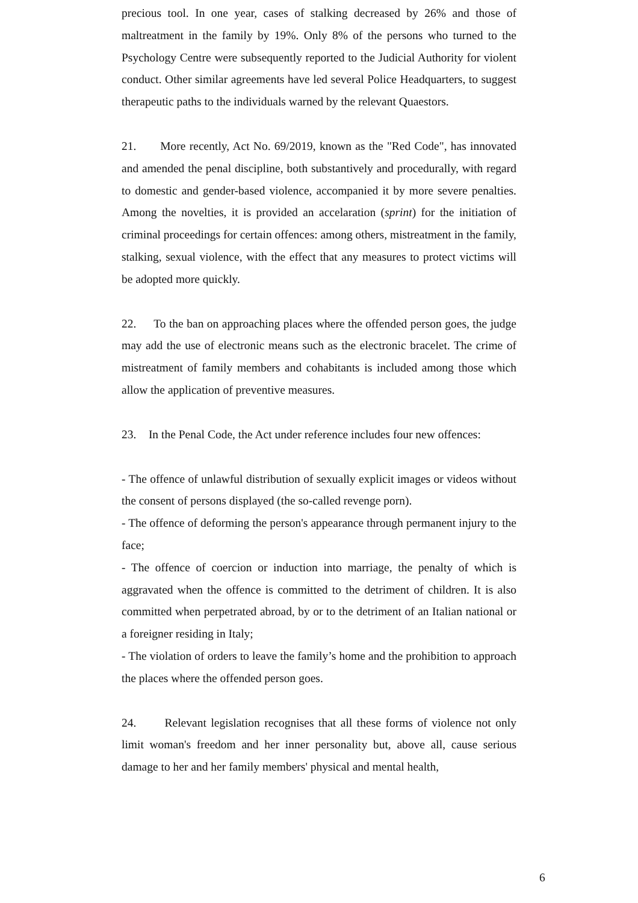precious tool. In one year, cases of stalking decreased by 26% and those of maltreatment in the family by 19%. Only 8% of the persons who turned to the Psychology Centre were subsequently reported to the Judicial Authority for violent conduct. Other similar agreements have led several Police Headquarters, to suggest therapeutic paths to the individuals warned by the relevant Quaestors.
21. More recently, Act No. 69/2019, known as the "Red Code", has innovated and amended the penal discipline, both substantively and procedurally, with regard to domestic and gender-based violence, accompanied it by more severe penalties. Among the novelties, it is provided an accelaration (sprint) for the initiation of criminal proceedings for certain offences: among others, mistreatment in the family, stalking, sexual violence, with the effect that any measures to protect victims will be adopted more quickly.
22. To the ban on approaching places where the offended person goes, the judge may add the use of electronic means such as the electronic bracelet. The crime of mistreatment of family members and cohabitants is included among those which allow the application of preventive measures.
23. In the Penal Code, the Act under reference includes four new offences:
- The offence of unlawful distribution of sexually explicit images or videos without the consent of persons displayed (the so-called revenge porn).
- The offence of deforming the person's appearance through permanent injury to the face;
- The offence of coercion or induction into marriage, the penalty of which is aggravated when the offence is committed to the detriment of children. It is also committed when perpetrated abroad, by or to the detriment of an Italian national or a foreigner residing in Italy;
- The violation of orders to leave the family’s home and the prohibition to approach the places where the offended person goes.
24. Relevant legislation recognises that all these forms of violence not only limit woman's freedom and her inner personality but, above all, cause serious damage to her and her family members' physical and mental health,
6